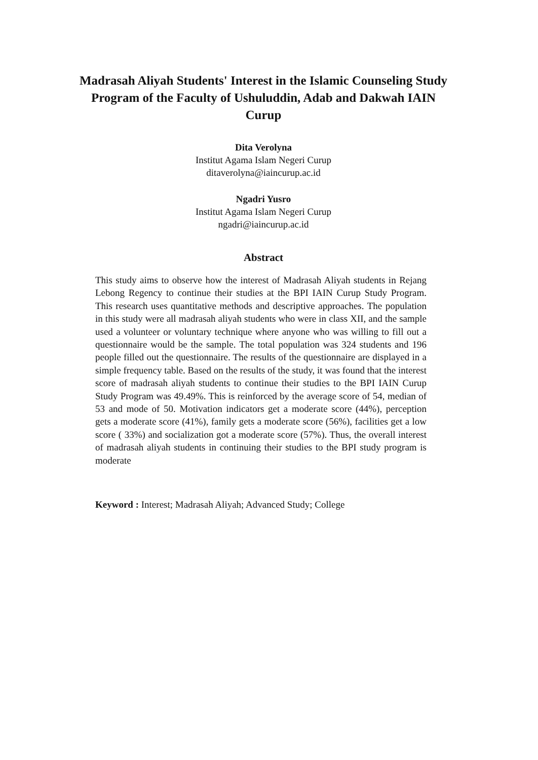Madrasah Aliyah Students' Interest in the Islamic Counseling Study Program of the Faculty of Ushuluddin, Adab and Dakwah IAIN Curup
Dita Verolyna
Institut Agama Islam Negeri Curup
ditaverolyna@iaincurup.ac.id
Ngadri Yusro
Institut Agama Islam Negeri Curup
ngadri@iaincurup.ac.id
Abstract
This study aims to observe how the interest of Madrasah Aliyah students in Rejang Lebong Regency to continue their studies at the BPI IAIN Curup Study Program. This research uses quantitative methods and descriptive approaches. The population in this study were all madrasah aliyah students who were in class XII, and the sample used a volunteer or voluntary technique where anyone who was willing to fill out a questionnaire would be the sample. The total population was 324 students and 196 people filled out the questionnaire. The results of the questionnaire are displayed in a simple frequency table. Based on the results of the study, it was found that the interest score of madrasah aliyah students to continue their studies to the BPI IAIN Curup Study Program was 49.49%. This is reinforced by the average score of 54, median of 53 and mode of 50. Motivation indicators get a moderate score (44%), perception gets a moderate score (41%), family gets a moderate score (56%), facilities get a low score ( 33%) and socialization got a moderate score (57%). Thus, the overall interest of madrasah aliyah students in continuing their studies to the BPI study program is moderate
Keyword : Interest; Madrasah Aliyah; Advanced Study; College